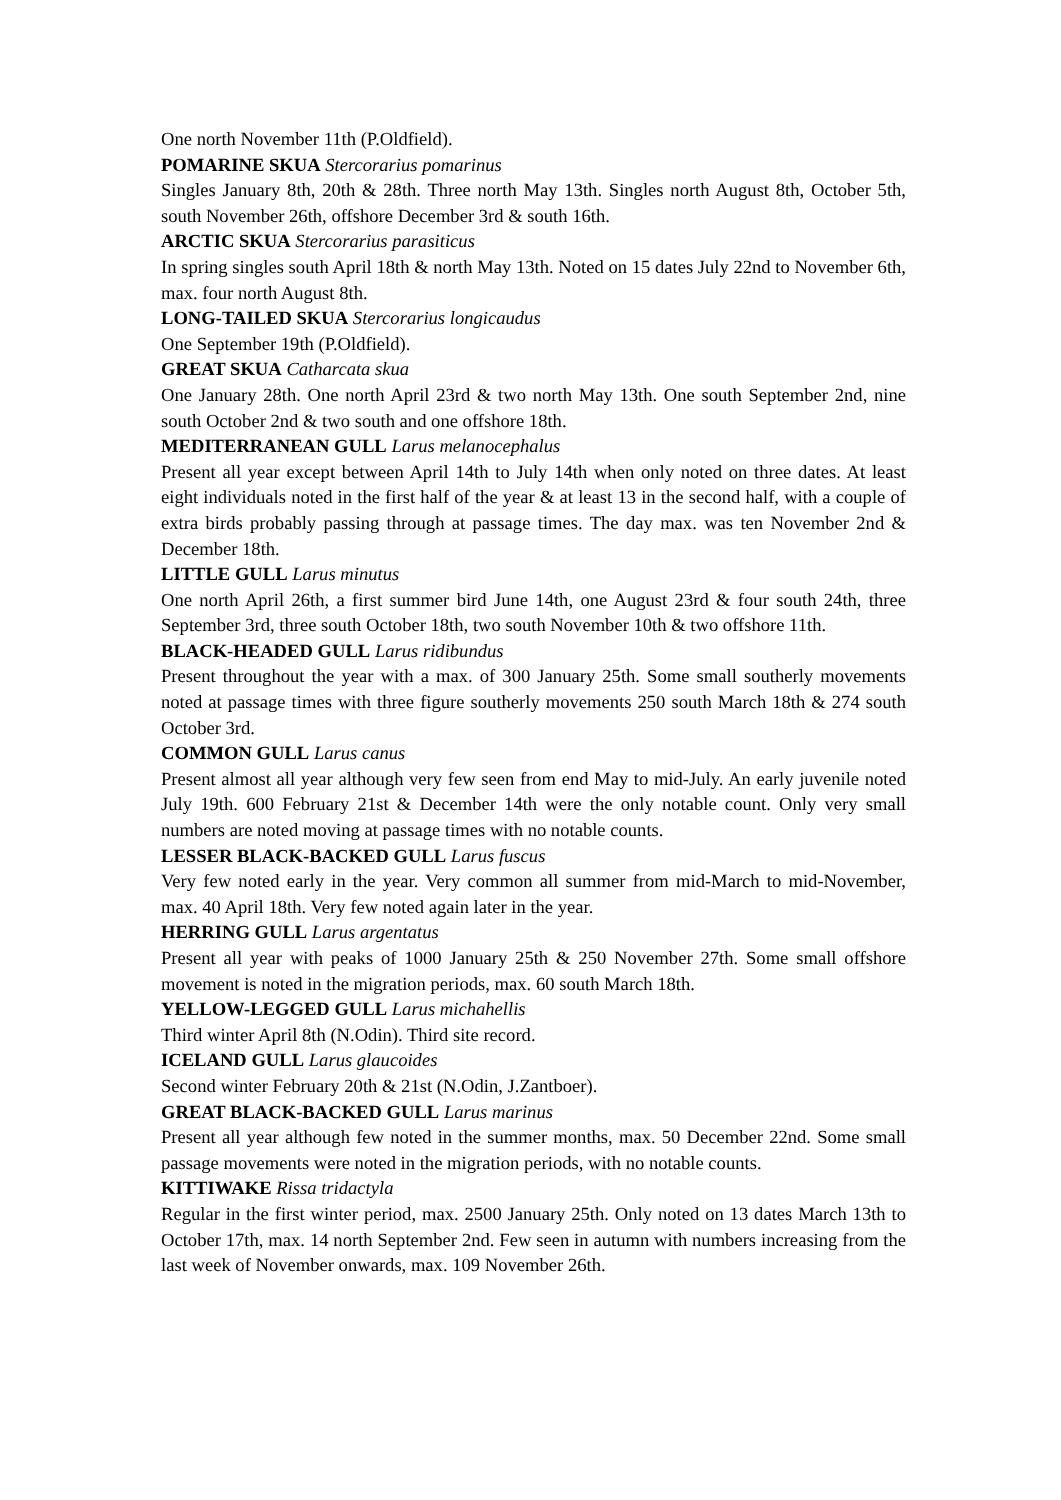One north November 11th (P.Oldfield).
POMARINE SKUA Stercorarius pomarinus
Singles January 8th, 20th & 28th. Three north May 13th. Singles north August 8th, October 5th, south November 26th, offshore December 3rd & south 16th.
ARCTIC SKUA Stercorarius parasiticus
In spring singles south April 18th & north May 13th. Noted on 15 dates July 22nd to November 6th, max. four north August 8th.
LONG-TAILED SKUA Stercorarius longicaudus
One September 19th (P.Oldfield).
GREAT SKUA Catharcata skua
One January 28th. One north April 23rd & two north May 13th. One south September 2nd, nine south October 2nd & two south and one offshore 18th.
MEDITERRANEAN GULL Larus melanocephalus
Present all year except between April 14th to July 14th when only noted on three dates. At least eight individuals noted in the first half of the year & at least 13 in the second half, with a couple of extra birds probably passing through at passage times. The day max. was ten November 2nd & December 18th.
LITTLE GULL Larus minutus
One north April 26th, a first summer bird June 14th, one August 23rd & four south 24th, three September 3rd, three south October 18th, two south November 10th & two offshore 11th.
BLACK-HEADED GULL Larus ridibundus
Present throughout the year with a max. of 300 January 25th. Some small southerly movements noted at passage times with three figure southerly movements 250 south March 18th & 274 south October 3rd.
COMMON GULL Larus canus
Present almost all year although very few seen from end May to mid-July. An early juvenile noted July 19th. 600 February 21st & December 14th were the only notable count. Only very small numbers are noted moving at passage times with no notable counts.
LESSER BLACK-BACKED GULL Larus fuscus
Very few noted early in the year. Very common all summer from mid-March to mid-November, max. 40 April 18th. Very few noted again later in the year.
HERRING GULL Larus argentatus
Present all year with peaks of 1000 January 25th & 250 November 27th. Some small offshore movement is noted in the migration periods, max. 60 south March 18th.
YELLOW-LEGGED GULL Larus michahellis
Third winter April 8th (N.Odin). Third site record.
ICELAND GULL Larus glaucoides
Second winter February 20th & 21st (N.Odin, J.Zantboer).
GREAT BLACK-BACKED GULL Larus marinus
Present all year although few noted in the summer months, max. 50 December 22nd. Some small passage movements were noted in the migration periods, with no notable counts.
KITTIWAKE Rissa tridactyla
Regular in the first winter period, max. 2500 January 25th. Only noted on 13 dates March 13th to October 17th, max. 14 north September 2nd. Few seen in autumn with numbers increasing from the last week of November onwards, max. 109 November 26th.